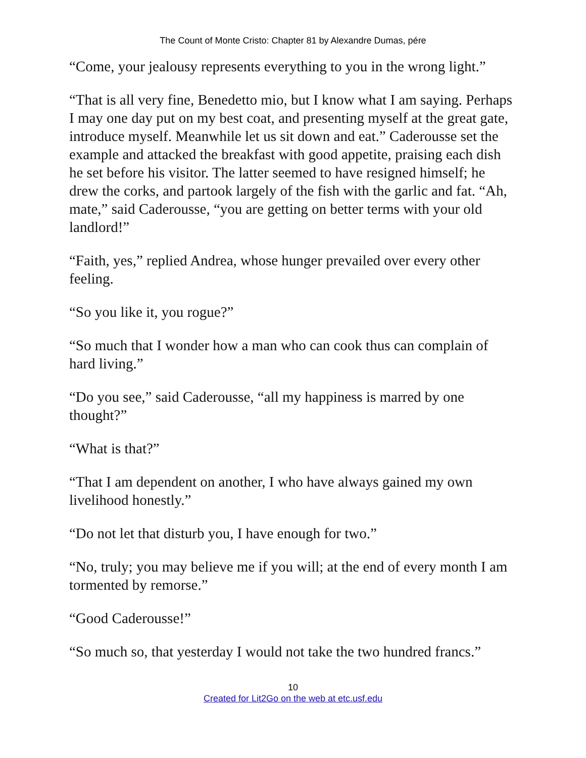The Count of Monte Cristo: Chapter 81 by Alexandre Dumas, pére
“Come, your jealousy represents everything to you in the wrong light.”
“That is all very fine, Benedetto mio, but I know what I am saying. Perhaps I may one day put on my best coat, and presenting myself at the great gate, introduce myself. Meanwhile let us sit down and eat.” Caderousse set the example and attacked the breakfast with good appetite, praising each dish he set before his visitor. The latter seemed to have resigned himself; he drew the corks, and partook largely of the fish with the garlic and fat. “Ah, mate,” said Caderousse, “you are getting on better terms with your old landlord!”
“Faith, yes,” replied Andrea, whose hunger prevailed over every other feeling.
“So you like it, you rogue?”
“So much that I wonder how a man who can cook thus can complain of hard living.”
“Do you see,” said Caderousse, “all my happiness is marred by one thought?”
“What is that?”
“That I am dependent on another, I who have always gained my own livelihood honestly.”
“Do not let that disturb you, I have enough for two.”
“No, truly; you may believe me if you will; at the end of every month I am tormented by remorse.”
“Good Caderousse!”
“So much so, that yesterday I would not take the two hundred francs.”
10
Created for Lit2Go on the web at etc.usf.edu